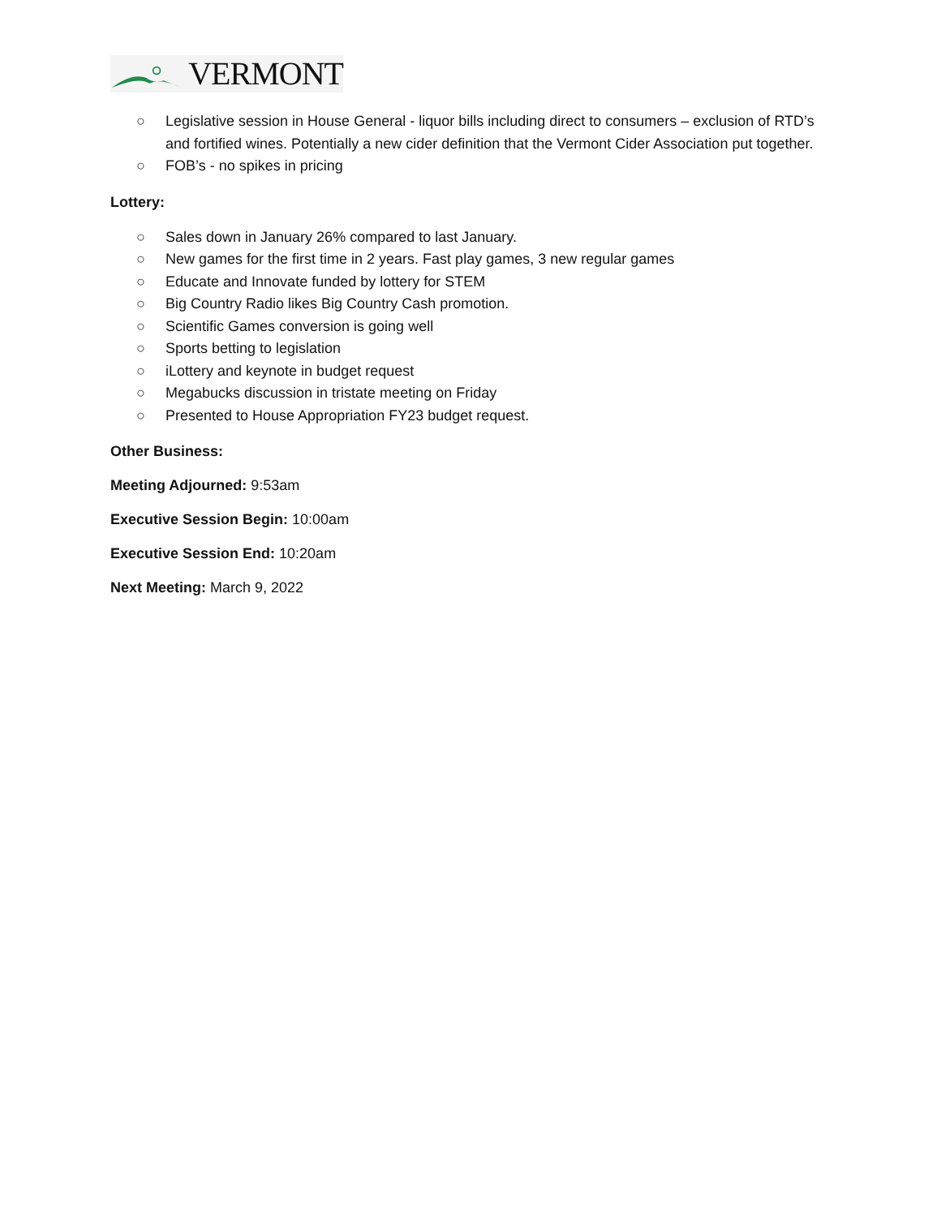VERMONT
○ Legislative session in House General - liquor bills including direct to consumers – exclusion of RTD’s and fortified wines. Potentially a new cider definition that the Vermont Cider Association put together.
○ FOB’s - no spikes in pricing
Lottery:
○ Sales down in January 26% compared to last January.
○ New games for the first time in 2 years. Fast play games, 3 new regular games
○ Educate and Innovate funded by lottery for STEM
○ Big Country Radio likes Big Country Cash promotion.
○ Scientific Games conversion is going well
○ Sports betting to legislation
○ iLottery and keynote in budget request
○ Megabucks discussion in tristate meeting on Friday
○ Presented to House Appropriation FY23 budget request.
Other Business:
Meeting Adjourned: 9:53am
Executive Session Begin: 10:00am
Executive Session End: 10:20am
Next Meeting: March 9, 2022